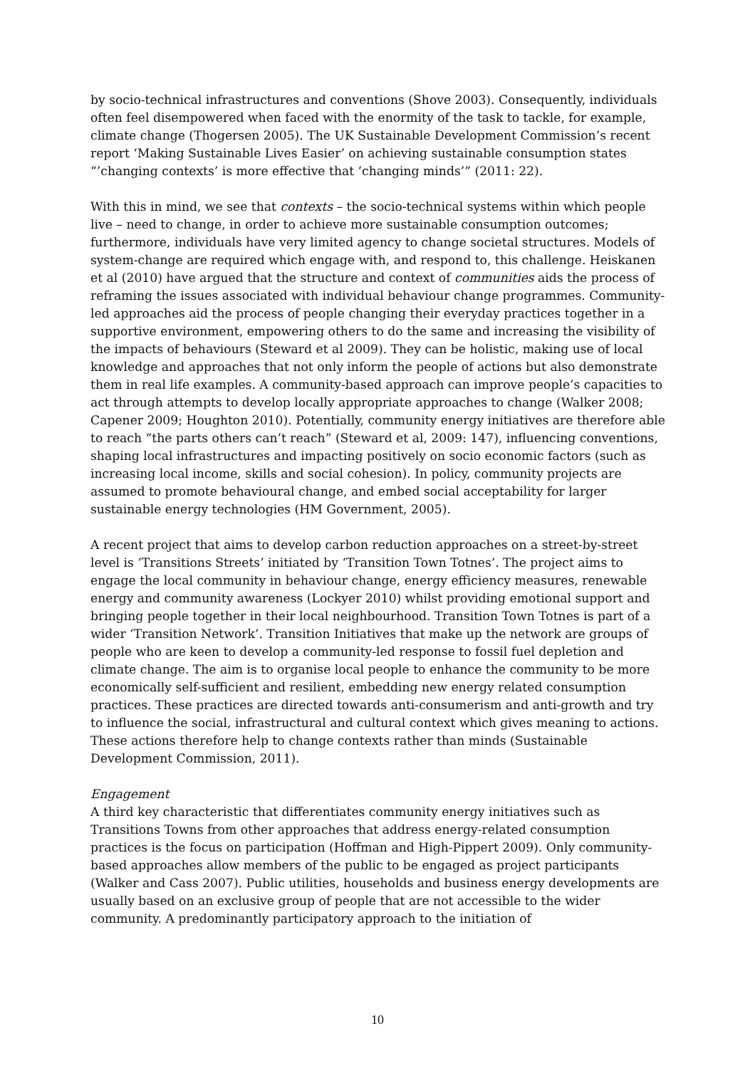by socio-technical infrastructures and conventions (Shove 2003). Consequently, individuals often feel disempowered when faced with the enormity of the task to tackle, for example, climate change (Thogersen 2005). The UK Sustainable Development Commission’s recent report ‘Making Sustainable Lives Easier’ on achieving sustainable consumption states “’changing contexts’ is more effective that ‘changing minds’” (2011: 22).
With this in mind, we see that contexts – the socio-technical systems within which people live – need to change, in order to achieve more sustainable consumption outcomes; furthermore, individuals have very limited agency to change societal structures. Models of system-change are required which engage with, and respond to, this challenge. Heiskanen et al (2010) have argued that the structure and context of communities aids the process of reframing the issues associated with individual behaviour change programmes. Community-led approaches aid the process of people changing their everyday practices together in a supportive environment, empowering others to do the same and increasing the visibility of the impacts of behaviours (Steward et al 2009). They can be holistic, making use of local knowledge and approaches that not only inform the people of actions but also demonstrate them in real life examples. A community-based approach can improve people’s capacities to act through attempts to develop locally appropriate approaches to change (Walker 2008; Capener 2009; Houghton 2010). Potentially, community energy initiatives are therefore able to reach “the parts others can’t reach” (Steward et al, 2009: 147), influencing conventions, shaping local infrastructures and impacting positively on socio economic factors (such as increasing local income, skills and social cohesion). In policy, community projects are assumed to promote behavioural change, and embed social acceptability for larger sustainable energy technologies (HM Government, 2005).
A recent project that aims to develop carbon reduction approaches on a street-by-street level is ‘Transitions Streets’ initiated by ‘Transition Town Totnes’. The project aims to engage the local community in behaviour change, energy efficiency measures, renewable energy and community awareness (Lockyer 2010) whilst providing emotional support and bringing people together in their local neighbourhood. Transition Town Totnes is part of a wider ‘Transition Network’. Transition Initiatives that make up the network are groups of people who are keen to develop a community-led response to fossil fuel depletion and climate change. The aim is to organise local people to enhance the community to be more economically self-sufficient and resilient, embedding new energy related consumption practices. These practices are directed towards anti-consumerism and anti-growth and try to influence the social, infrastructural and cultural context which gives meaning to actions. These actions therefore help to change contexts rather than minds (Sustainable Development Commission, 2011).
Engagement
A third key characteristic that differentiates community energy initiatives such as Transitions Towns from other approaches that address energy-related consumption practices is the focus on participation (Hoffman and High-Pippert 2009). Only community-based approaches allow members of the public to be engaged as project participants (Walker and Cass 2007). Public utilities, households and business energy developments are usually based on an exclusive group of people that are not accessible to the wider community. A predominantly participatory approach to the initiation of
10